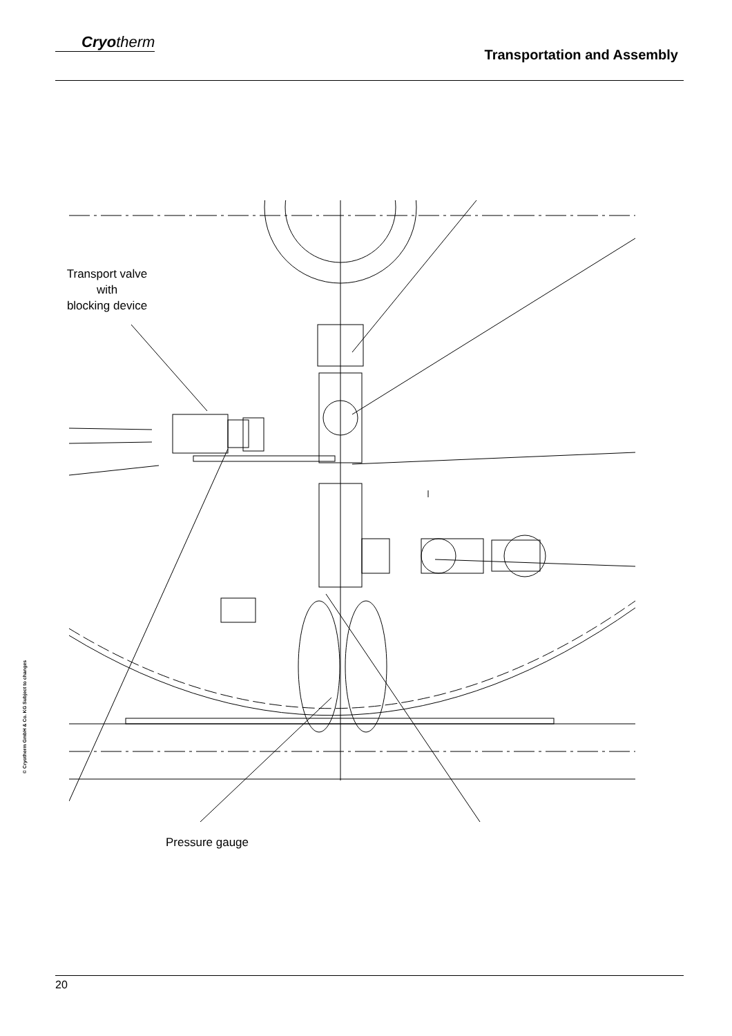Cryotherm
Transportation and Assembly
Transport valve
with
blocking device
Pressure gauge
© Cryotherm GmbH & Co. KG Subject to changes
20